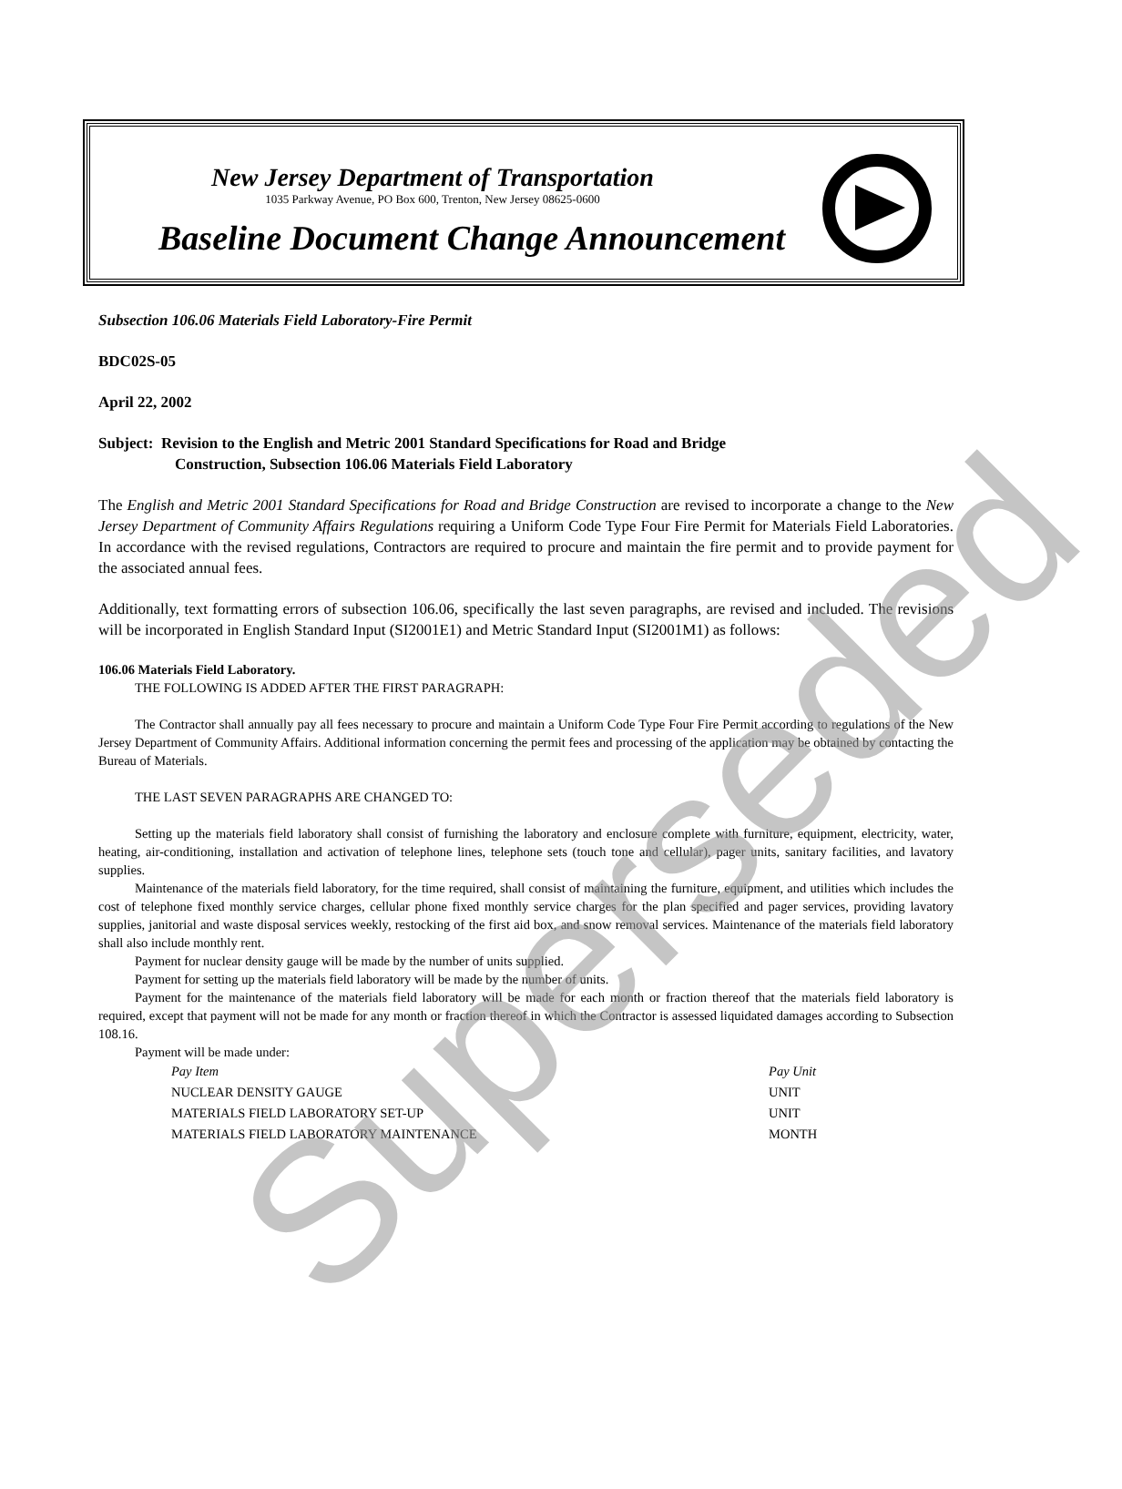New Jersey Department of Transportation
1035 Parkway Avenue, PO Box 600, Trenton, New Jersey 08625-0600
Baseline Document Change Announcement
Subsection 106.06 Materials Field Laboratory-Fire Permit
BDC02S-05
April 22, 2002
Subject: Revision to the English and Metric 2001 Standard Specifications for Road and Bridge
Construction, Subsection 106.06 Materials Field Laboratory
The English and Metric 2001 Standard Specifications for Road and Bridge Construction are revised to incorporate a change to the New Jersey Department of Community Affairs Regulations requiring a Uniform Code Type Four Fire Permit for Materials Field Laboratories. In accordance with the revised regulations, Contractors are required to procure and maintain the fire permit and to provide payment for the associated annual fees.
Additionally, text formatting errors of subsection 106.06, specifically the last seven paragraphs, are revised and included. The revisions will be incorporated in English Standard Input (SI2001E1) and Metric Standard Input (SI2001M1) as follows:
106.06 Materials Field Laboratory.
THE FOLLOWING IS ADDED AFTER THE FIRST PARAGRAPH:
The Contractor shall annually pay all fees necessary to procure and maintain a Uniform Code Type Four Fire Permit according to regulations of the New Jersey Department of Community Affairs. Additional information concerning the permit fees and processing of the application may be obtained by contacting the Bureau of Materials.
THE LAST SEVEN PARAGRAPHS ARE CHANGED TO:
Setting up the materials field laboratory shall consist of furnishing the laboratory and enclosure complete with furniture, equipment, electricity, water, heating, air-conditioning, installation and activation of telephone lines, telephone sets (touch tone and cellular), pager units, sanitary facilities, and lavatory supplies.
Maintenance of the materials field laboratory, for the time required, shall consist of maintaining the furniture, equipment, and utilities which includes the cost of telephone fixed monthly service charges, cellular phone fixed monthly service charges for the plan specified and pager services, providing lavatory supplies, janitorial and waste disposal services weekly, restocking of the first aid box, and snow removal services. Maintenance of the materials field laboratory shall also include monthly rent.
Payment for nuclear density gauge will be made by the number of units supplied.
Payment for setting up the materials field laboratory will be made by the number of units.
Payment for the maintenance of the materials field laboratory will be made for each month or fraction thereof that the materials field laboratory is required, except that payment will not be made for any month or fraction thereof in which the Contractor is assessed liquidated damages according to Subsection 108.16.
Payment will be made under:
| Pay Item | Pay Unit |
| --- | --- |
| NUCLEAR DENSITY GAUGE | UNIT |
| MATERIALS FIELD LABORATORY SET-UP | UNIT |
| MATERIALS FIELD LABORATORY MAINTENANCE | MONTH |
Superseded